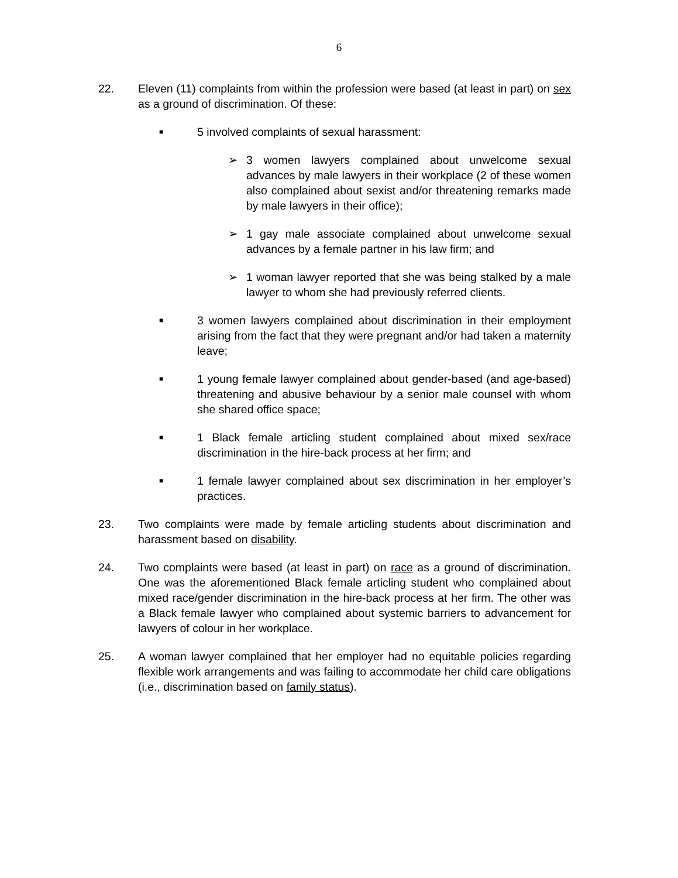6
22. Eleven (11) complaints from within the profession were based (at least in part) on sex as a ground of discrimination. Of these:
■
5 involved complaints of sexual harassment:
➢ 3 women lawyers complained about unwelcome sexual advances by male lawyers in their workplace (2 of these women also complained about sexist and/or threatening remarks made by male lawyers in their office);
➢ 1 gay male associate complained about unwelcome sexual advances by a female partner in his law firm; and
➢ 1 woman lawyer reported that she was being stalked by a male lawyer to whom she had previously referred clients.
■
3 women lawyers complained about discrimination in their employment arising from the fact that they were pregnant and/or had taken a maternity leave;
■
1 young female lawyer complained about gender-based (and age-based) threatening and abusive behaviour by a senior male counsel with whom she shared office space;
■
1 Black female articling student complained about mixed sex/race discrimination in the hire-back process at her firm; and
■
1 female lawyer complained about sex discrimination in her employer’s practices.
23. Two complaints were made by female articling students about discrimination and harassment based on disability.
24. Two complaints were based (at least in part) on race as a ground of discrimination. One was the aforementioned Black female articling student who complained about mixed race/gender discrimination in the hire-back process at her firm. The other was a Black female lawyer who complained about systemic barriers to advancement for lawyers of colour in her workplace.
25. A woman lawyer complained that her employer had no equitable policies regarding flexible work arrangements and was failing to accommodate her child care obligations (i.e., discrimination based on family status).